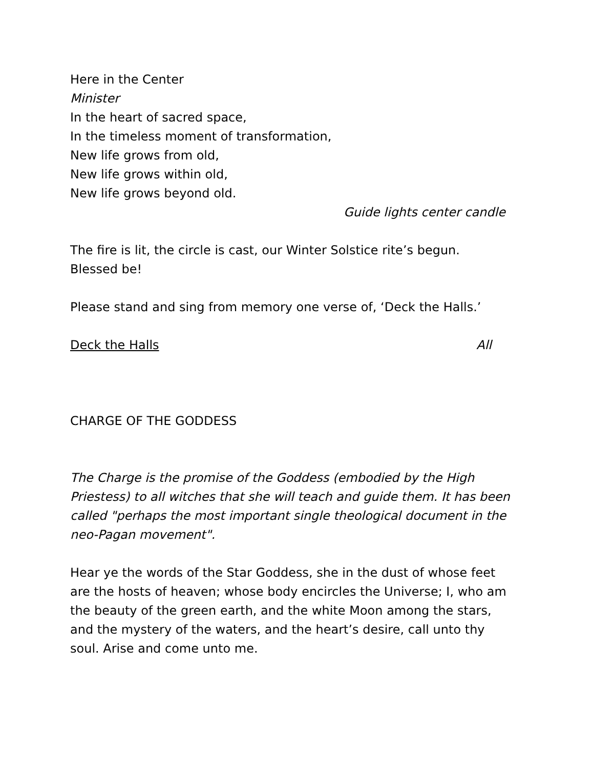Here in the Center
Minister
In the heart of sacred space,
In the timeless moment of transformation,
New life grows from old,
New life grows within old,
New life grows beyond old.
Guide lights center candle
The fire is lit, the circle is cast, our Winter Solstice rite’s begun.
Blessed be!
Please stand and sing from memory one verse of, ‘Deck the Halls.’
Deck the Halls All
CHARGE OF THE GODDESS
The Charge is the promise of the Goddess (embodied by the High Priestess) to all witches that she will teach and guide them. It has been called "perhaps the most important single theological document in the neo-Pagan movement".
Hear ye the words of the Star Goddess, she in the dust of whose feet are the hosts of heaven; whose body encircles the Universe; I, who am the beauty of the green earth, and the white Moon among the stars, and the mystery of the waters, and the heart’s desire, call unto thy soul. Arise and come unto me.